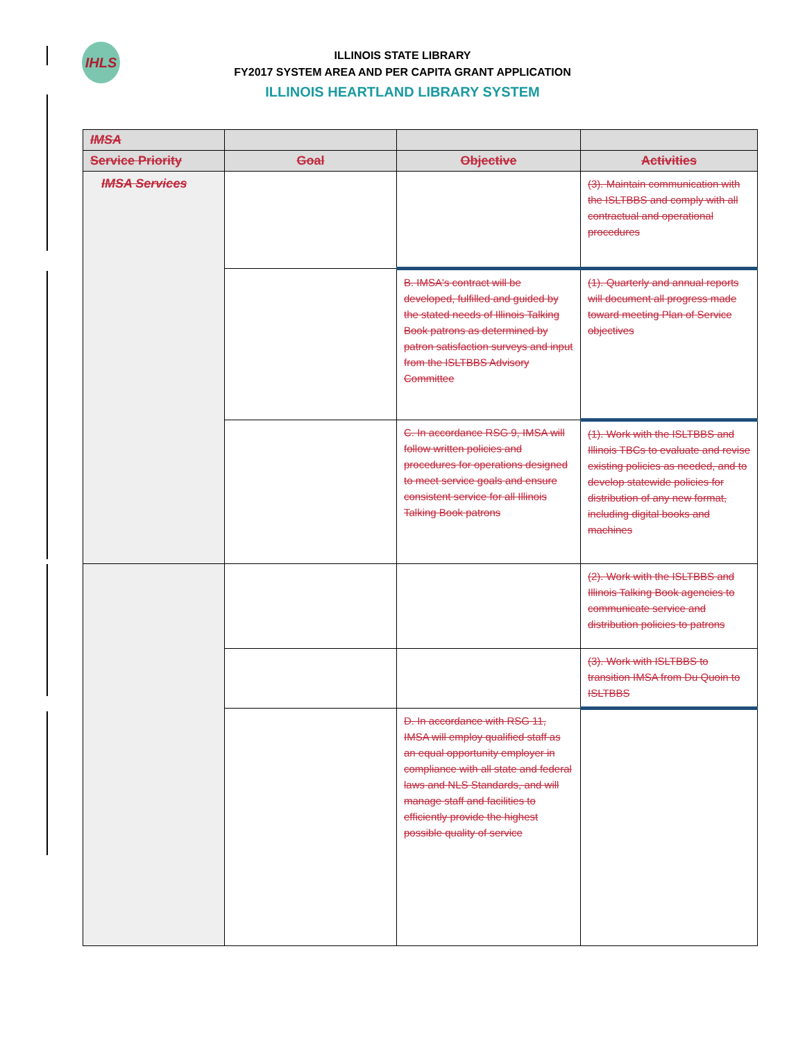IHLS
ILLINOIS STATE LIBRARY
FY2017 SYSTEM AREA AND PER CAPITA GRANT APPLICATION
ILLINOIS HEARTLAND LIBRARY SYSTEM
| IMSA | | | |
| --- | --- | --- | --- |
| Service Priority | Goal | Objective | Activities |
| IMSA Services | | | (3). Maintain communication with the ISLTBBS and comply with all contractual and operational procedures |
| | | B. IMSA's contract will be developed, fulfilled and guided by the stated needs of Illinois Talking Book patrons as determined by patron satisfaction surveys and input from the ISLTBBS Advisory Committee | (1). Quarterly and annual reports will document all progress made toward meeting Plan of Service objectives |
| | | C. In accordance RSG 9, IMSA will follow written policies and procedures for operations designed to meet service goals and ensure consistent service for all Illinois Talking Book patrons | (1). Work with the ISLTBBS and Illinois TBCs to evaluate and revise existing policies as needed, and to develop statewide policies for distribution of any new format, including digital books and machines |
| | | | (2). Work with the ISLTBBS and Illinois Talking Book agencies to communicate service and distribution policies to patrons |
| | | | (3). Work with ISLTBBS to transition IMSA from Du Quoin to ISLTBBS |
| | | D. In accordance with RSG 11, IMSA will employ qualified staff as an equal opportunity employer in compliance with all state and federal laws and NLS Standards, and will manage staff and facilities to efficiently provide the highest possible quality of service | |